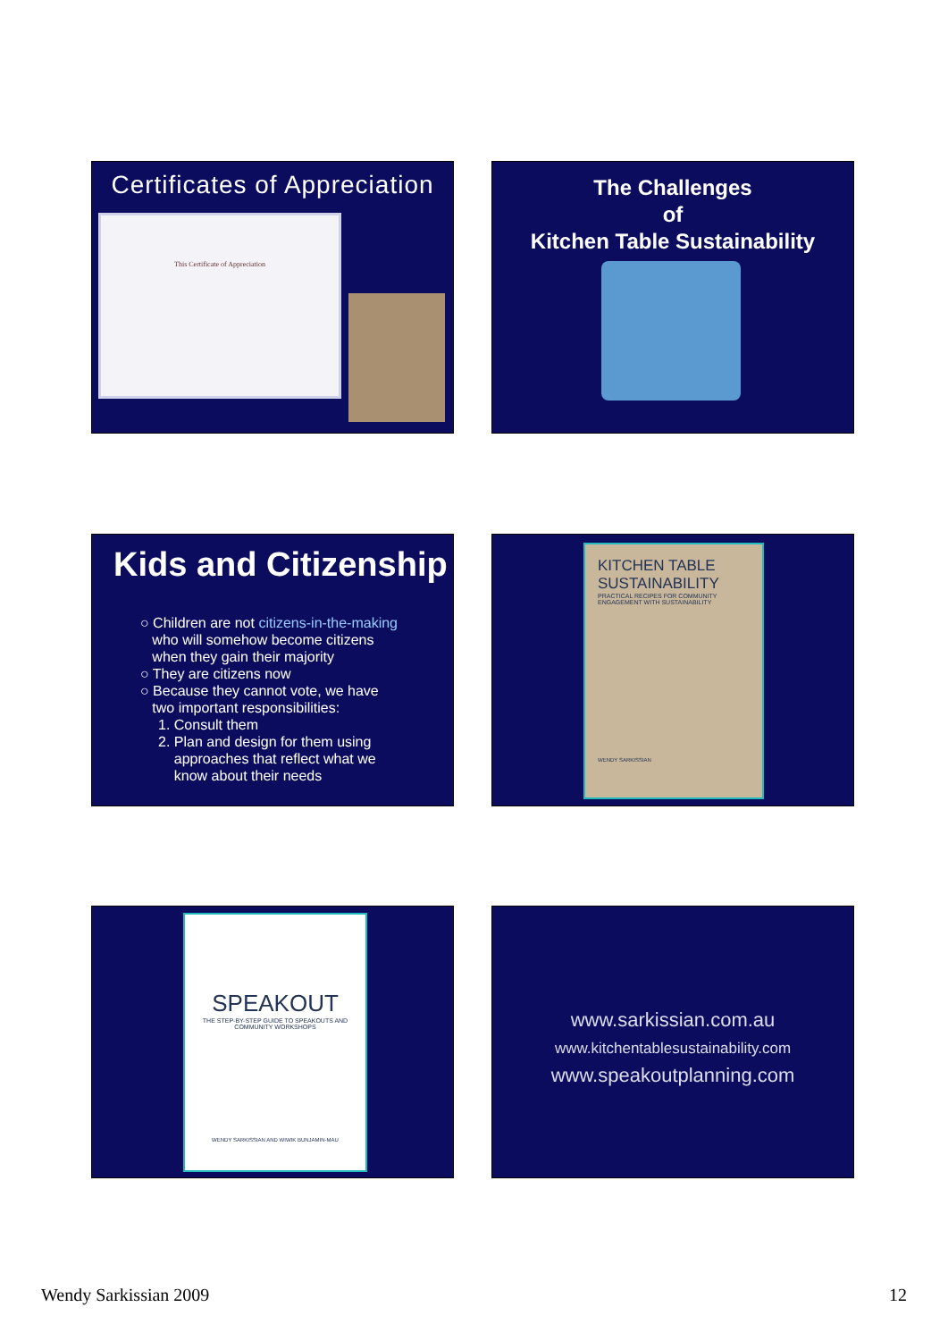Certificates of Appreciation
This Certificate of Appreciation
The Challenges
of
Kitchen Table Sustainability
Kids and Citizenship
○ Children are not citizens-in-the-making
who will somehow become citizens
when they gain their majority
○ They are citizens now
○ Because they cannot vote, we have
two important responsibilities:
1. Consult them
2. Plan and design for them using
approaches that reflect what we
know about their needs
KITCHEN TABLE SUSTAINABILITY
PRACTICAL RECIPES FOR COMMUNITY ENGAGEMENT WITH SUSTAINABILITY
WENDY SARKISSIAN
SPEAKOUT
THE STEP-BY-STEP GUIDE TO SPEAKOUTS AND COMMUNITY WORKSHOPS
WENDY SARKISSIAN AND WIWIK BUNJAMIN-MAU
www.sarkissian.com.au
www.kitchentablesustainability.com
www.speakoutplanning.com
Wendy Sarkissian 2009 12